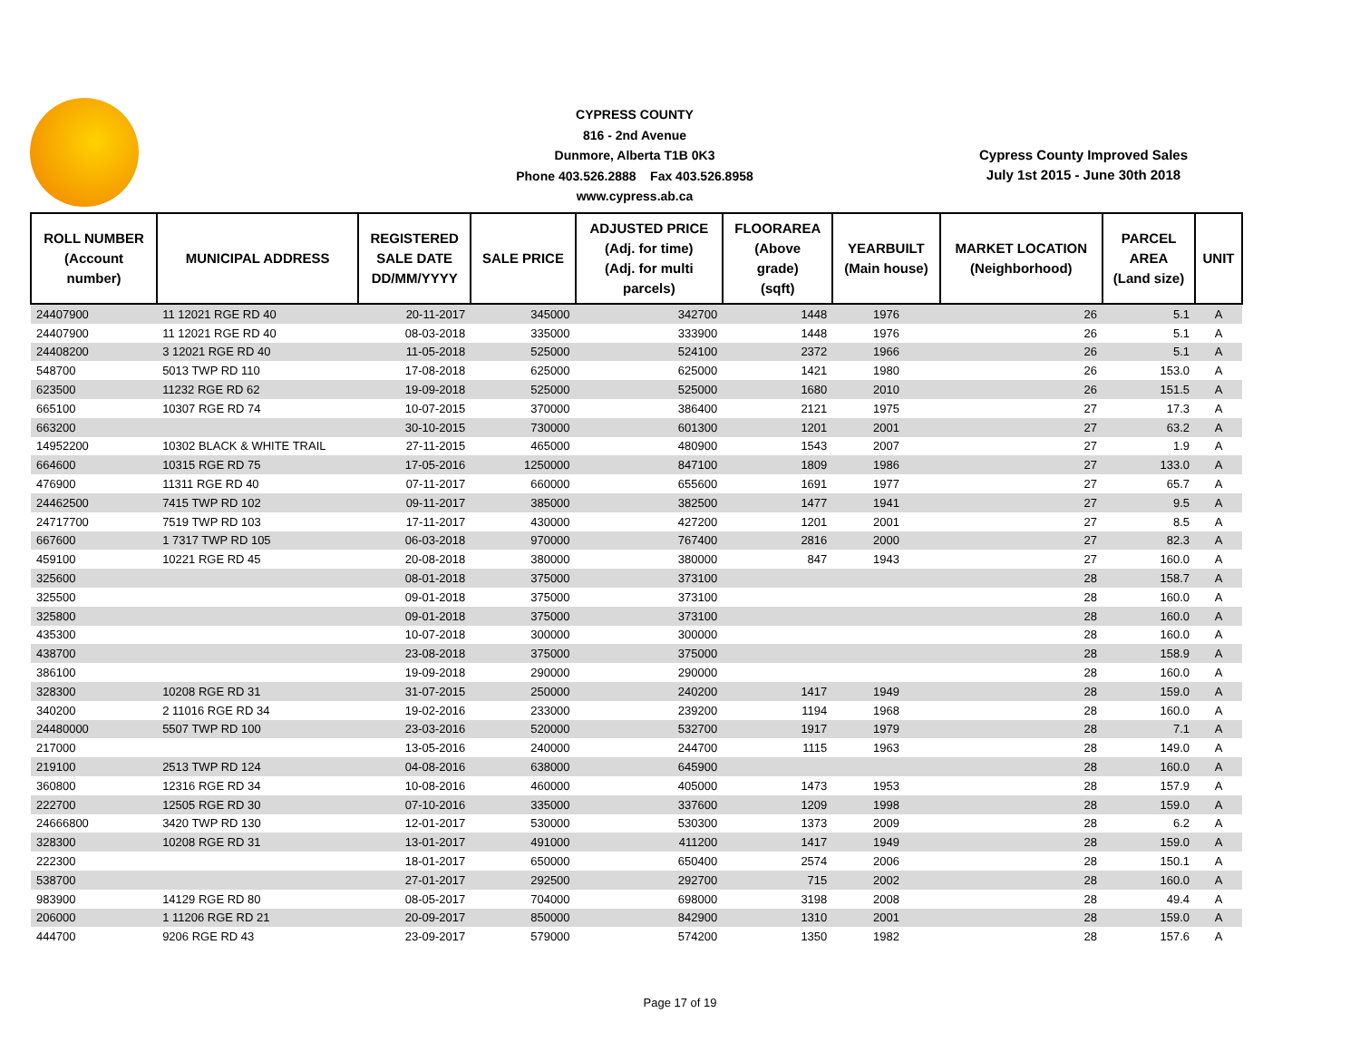CYPRESS COUNTY
816 - 2nd Avenue
Dunmore, Alberta T1B 0K3
Phone 403.526.2888 Fax 403.526.8958
www.cypress.ab.ca
Cypress County Improved Sales
July 1st 2015 - June 30th 2018
| ROLL NUMBER (Account number) | MUNICIPAL ADDRESS | REGISTERED SALE DATE DD/MM/YYYY | SALE PRICE | ADJUSTED PRICE (Adj. for time) (Adj. for multi parcels) | FLOORAREA (Above grade) (sqft) | YEARBUILT (Main house) | MARKET LOCATION (Neighborhood) | PARCEL AREA (Land size) | UNIT |
| --- | --- | --- | --- | --- | --- | --- | --- | --- | --- |
| 24407900 | 11 12021 RGE RD 40 | 20-11-2017 | 345000 | 342700 | 1448 | 1976 | 26 | 5.1 | A |
| 24407900 | 11 12021 RGE RD 40 | 08-03-2018 | 335000 | 333900 | 1448 | 1976 | 26 | 5.1 | A |
| 24408200 | 3 12021 RGE RD 40 | 11-05-2018 | 525000 | 524100 | 2372 | 1966 | 26 | 5.1 | A |
| 548700 | 5013 TWP RD 110 | 17-08-2018 | 625000 | 625000 | 1421 | 1980 | 26 | 153.0 | A |
| 623500 | 11232 RGE RD 62 | 19-09-2018 | 525000 | 525000 | 1680 | 2010 | 26 | 151.5 | A |
| 665100 | 10307 RGE RD 74 | 10-07-2015 | 370000 | 386400 | 2121 | 1975 | 27 | 17.3 | A |
| 663200 | | 30-10-2015 | 730000 | 601300 | 1201 | 2001 | 27 | 63.2 | A |
| 14952200 | 10302 BLACK & WHITE TRAIL | 27-11-2015 | 465000 | 480900 | 1543 | 2007 | 27 | 1.9 | A |
| 664600 | 10315 RGE RD 75 | 17-05-2016 | 1250000 | 847100 | 1809 | 1986 | 27 | 133.0 | A |
| 476900 | 11311 RGE RD 40 | 07-11-2017 | 660000 | 655600 | 1691 | 1977 | 27 | 65.7 | A |
| 24462500 | 7415 TWP RD 102 | 09-11-2017 | 385000 | 382500 | 1477 | 1941 | 27 | 9.5 | A |
| 24717700 | 7519 TWP RD 103 | 17-11-2017 | 430000 | 427200 | 1201 | 2001 | 27 | 8.5 | A |
| 667600 | 1 7317 TWP RD 105 | 06-03-2018 | 970000 | 767400 | 2816 | 2000 | 27 | 82.3 | A |
| 459100 | 10221 RGE RD 45 | 20-08-2018 | 380000 | 380000 | 847 | 1943 | 27 | 160.0 | A |
| 325600 | | 08-01-2018 | 375000 | 373100 | | | 28 | 158.7 | A |
| 325500 | | 09-01-2018 | 375000 | 373100 | | | 28 | 160.0 | A |
| 325800 | | 09-01-2018 | 375000 | 373100 | | | 28 | 160.0 | A |
| 435300 | | 10-07-2018 | 300000 | 300000 | | | 28 | 160.0 | A |
| 438700 | | 23-08-2018 | 375000 | 375000 | | | 28 | 158.9 | A |
| 386100 | | 19-09-2018 | 290000 | 290000 | | | 28 | 160.0 | A |
| 328300 | 10208 RGE RD 31 | 31-07-2015 | 250000 | 240200 | 1417 | 1949 | 28 | 159.0 | A |
| 340200 | 2 11016 RGE RD 34 | 19-02-2016 | 233000 | 239200 | 1194 | 1968 | 28 | 160.0 | A |
| 24480000 | 5507 TWP RD 100 | 23-03-2016 | 520000 | 532700 | 1917 | 1979 | 28 | 7.1 | A |
| 217000 | | 13-05-2016 | 240000 | 244700 | 1115 | 1963 | 28 | 149.0 | A |
| 219100 | 2513 TWP RD 124 | 04-08-2016 | 638000 | 645900 | | | 28 | 160.0 | A |
| 360800 | 12316 RGE RD 34 | 10-08-2016 | 460000 | 405000 | 1473 | 1953 | 28 | 157.9 | A |
| 222700 | 12505 RGE RD 30 | 07-10-2016 | 335000 | 337600 | 1209 | 1998 | 28 | 159.0 | A |
| 24666800 | 3420 TWP RD 130 | 12-01-2017 | 530000 | 530300 | 1373 | 2009 | 28 | 6.2 | A |
| 328300 | 10208 RGE RD 31 | 13-01-2017 | 491000 | 411200 | 1417 | 1949 | 28 | 159.0 | A |
| 222300 | | 18-01-2017 | 650000 | 650400 | 2574 | 2006 | 28 | 150.1 | A |
| 538700 | | 27-01-2017 | 292500 | 292700 | 715 | 2002 | 28 | 160.0 | A |
| 983900 | 14129 RGE RD 80 | 08-05-2017 | 704000 | 698000 | 3198 | 2008 | 28 | 49.4 | A |
| 206000 | 1 11206 RGE RD 21 | 20-09-2017 | 850000 | 842900 | 1310 | 2001 | 28 | 159.0 | A |
| 444700 | 9206 RGE RD 43 | 23-09-2017 | 579000 | 574200 | 1350 | 1982 | 28 | 157.6 | A |
Page 17 of 19